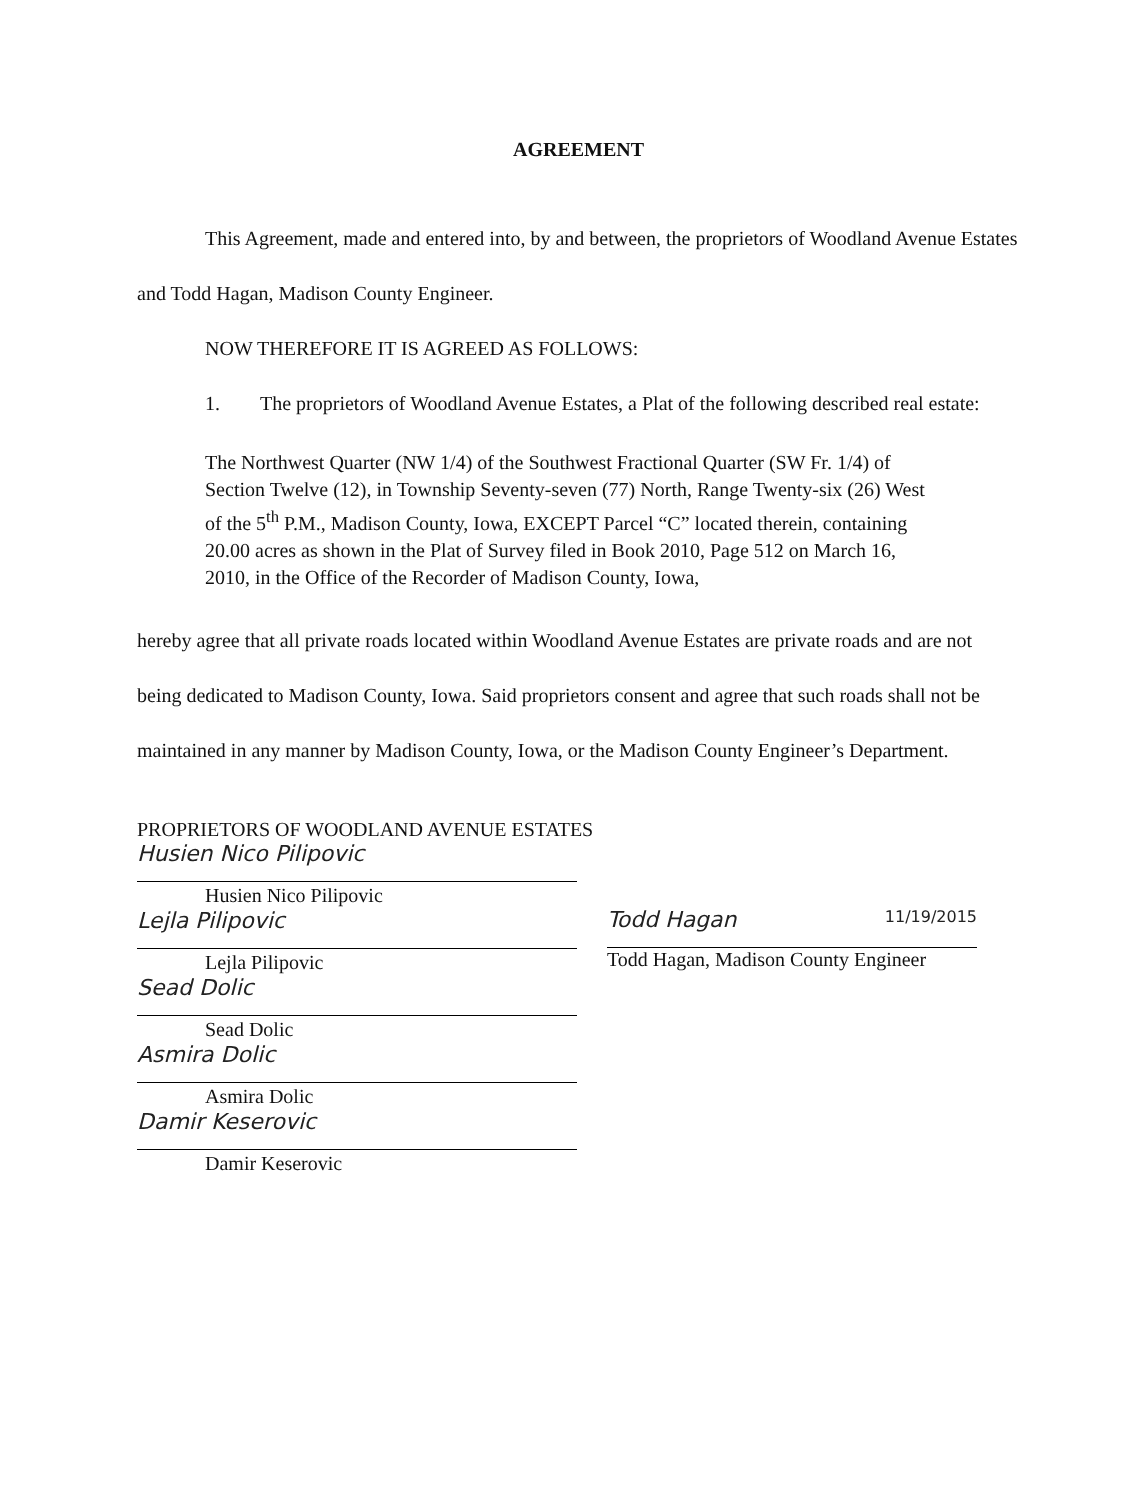AGREEMENT
This Agreement, made and entered into, by and between, the proprietors of Woodland Avenue Estates and Todd Hagan, Madison County Engineer.
NOW THEREFORE IT IS AGREED AS FOLLOWS:
1. The proprietors of Woodland Avenue Estates, a Plat of the following described real estate:
The Northwest Quarter (NW 1/4) of the Southwest Fractional Quarter (SW Fr. 1/4) of Section Twelve (12), in Township Seventy-seven (77) North, Range Twenty-six (26) West of the 5<sup>th</sup> P.M., Madison County, Iowa, EXCEPT Parcel “C” located therein, containing 20.00 acres as shown in the Plat of Survey filed in Book 2010, Page 512 on March 16, 2010, in the Office of the Recorder of Madison County, Iowa,
hereby agree that all private roads located within Woodland Avenue Estates are private roads and are not being dedicated to Madison County, Iowa. Said proprietors consent and agree that such roads shall not be maintained in any manner by Madison County, Iowa, or the Madison County Engineer’s Department.
PROPRIETORS OF WOODLAND AVENUE ESTATES
Husien Nico Pilipovic
Husien Nico Pilipovic
Lejla Pilipovic
Lejla Pilipovic
Sead Dolic
Sead Dolic
Asmira Dolic
Asmira Dolic
Damir Keserovic
Damir Keserovic
Todd Hagan 11/19/2015
Todd Hagan, Madison County Engineer